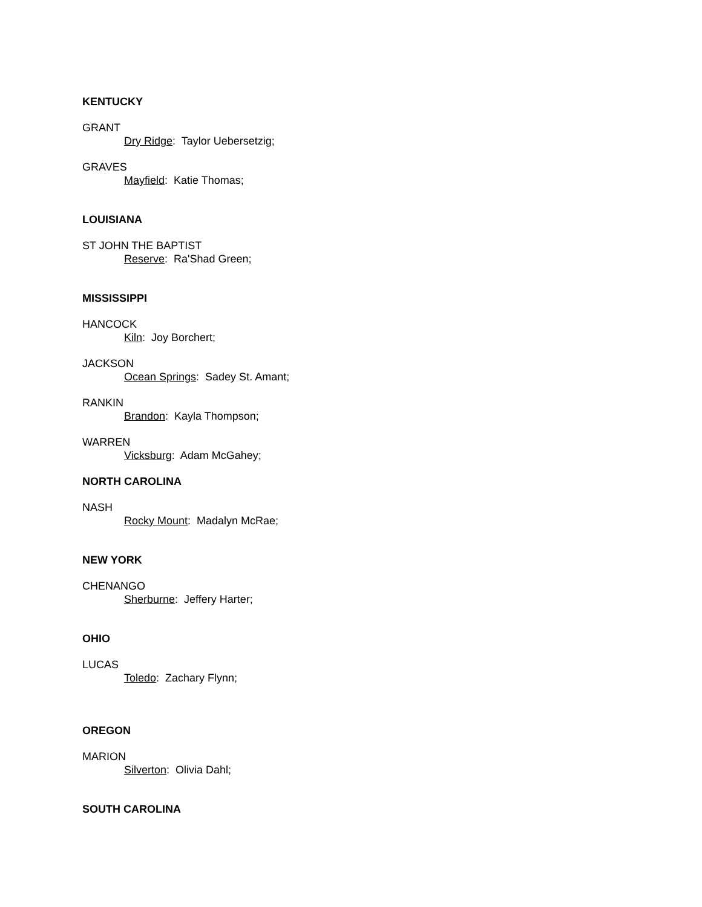KENTUCKY
GRANT
Dry Ridge: Taylor Uebersetzig;
GRAVES
Mayfield: Katie Thomas;
LOUISIANA
ST JOHN THE BAPTIST
Reserve: Ra'Shad Green;
MISSISSIPPI
HANCOCK
Kiln: Joy Borchert;
JACKSON
Ocean Springs: Sadey St. Amant;
RANKIN
Brandon: Kayla Thompson;
WARREN
Vicksburg: Adam McGahey;
NORTH CAROLINA
NASH
Rocky Mount: Madalyn McRae;
NEW YORK
CHENANGO
Sherburne: Jeffery Harter;
OHIO
LUCAS
Toledo: Zachary Flynn;
OREGON
MARION
Silverton: Olivia Dahl;
SOUTH CAROLINA